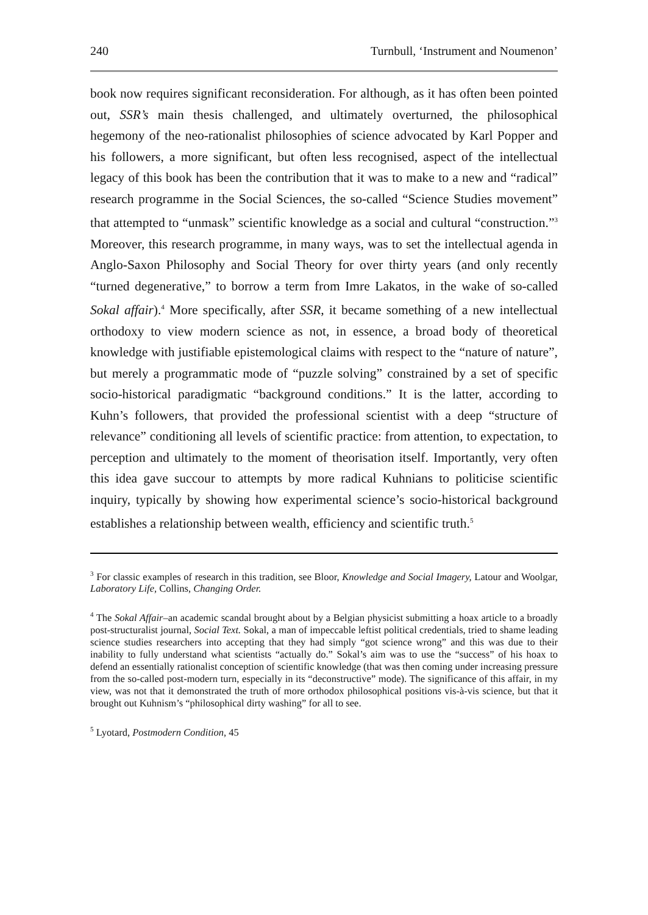240 Turnbull, ‘Instrument and Noumenon’
book now requires significant reconsideration. For although, as it has often been pointed out, SSR’s main thesis challenged, and ultimately overturned, the philosophical hegemony of the neo-rationalist philosophies of science advocated by Karl Popper and his followers, a more significant, but often less recognised, aspect of the intellectual legacy of this book has been the contribution that it was to make to a new and “radical” research programme in the Social Sciences, the so-called “Science Studies movement” that attempted to “unmask” scientific knowledge as a social and cultural “construction.”<sup>3</sup> Moreover, this research programme, in many ways, was to set the intellectual agenda in Anglo-Saxon Philosophy and Social Theory for over thirty years (and only recently “turned degenerative,” to borrow a term from Imre Lakatos, in the wake of so-called Sokal affair).<sup>4</sup> More specifically, after SSR, it became something of a new intellectual orthodoxy to view modern science as not, in essence, a broad body of theoretical knowledge with justifiable epistemological claims with respect to the “nature of nature”, but merely a programmatic mode of “puzzle solving” constrained by a set of specific socio-historical paradigmatic “background conditions.” It is the latter, according to Kuhn’s followers, that provided the professional scientist with a deep “structure of relevance” conditioning all levels of scientific practice: from attention, to expectation, to perception and ultimately to the moment of theorisation itself. Importantly, very often this idea gave succour to attempts by more radical Kuhnians to politicise scientific inquiry, typically by showing how experimental science’s socio-historical background establishes a relationship between wealth, efficiency and scientific truth.<sup>5</sup>
<sup>3</sup> For classic examples of research in this tradition, see Bloor, Knowledge and Social Imagery, Latour and Woolgar, Laboratory Life, Collins, Changing Order.
<sup>4</sup> The Sokal Affair–an academic scandal brought about by a Belgian physicist submitting a hoax article to a broadly post-structuralist journal, Social Text. Sokal, a man of impeccable leftist political credentials, tried to shame leading science studies researchers into accepting that they had simply “got science wrong” and this was due to their inability to fully understand what scientists “actually do.” Sokal’s aim was to use the “success” of his hoax to defend an essentially rationalist conception of scientific knowledge (that was then coming under increasing pressure from the so-called post-modern turn, especially in its “deconstructive” mode). The significance of this affair, in my view, was not that it demonstrated the truth of more orthodox philosophical positions vis-à-vis science, but that it brought out Kuhnism’s “philosophical dirty washing” for all to see.
<sup>5</sup> Lyotard, Postmodern Condition, 45